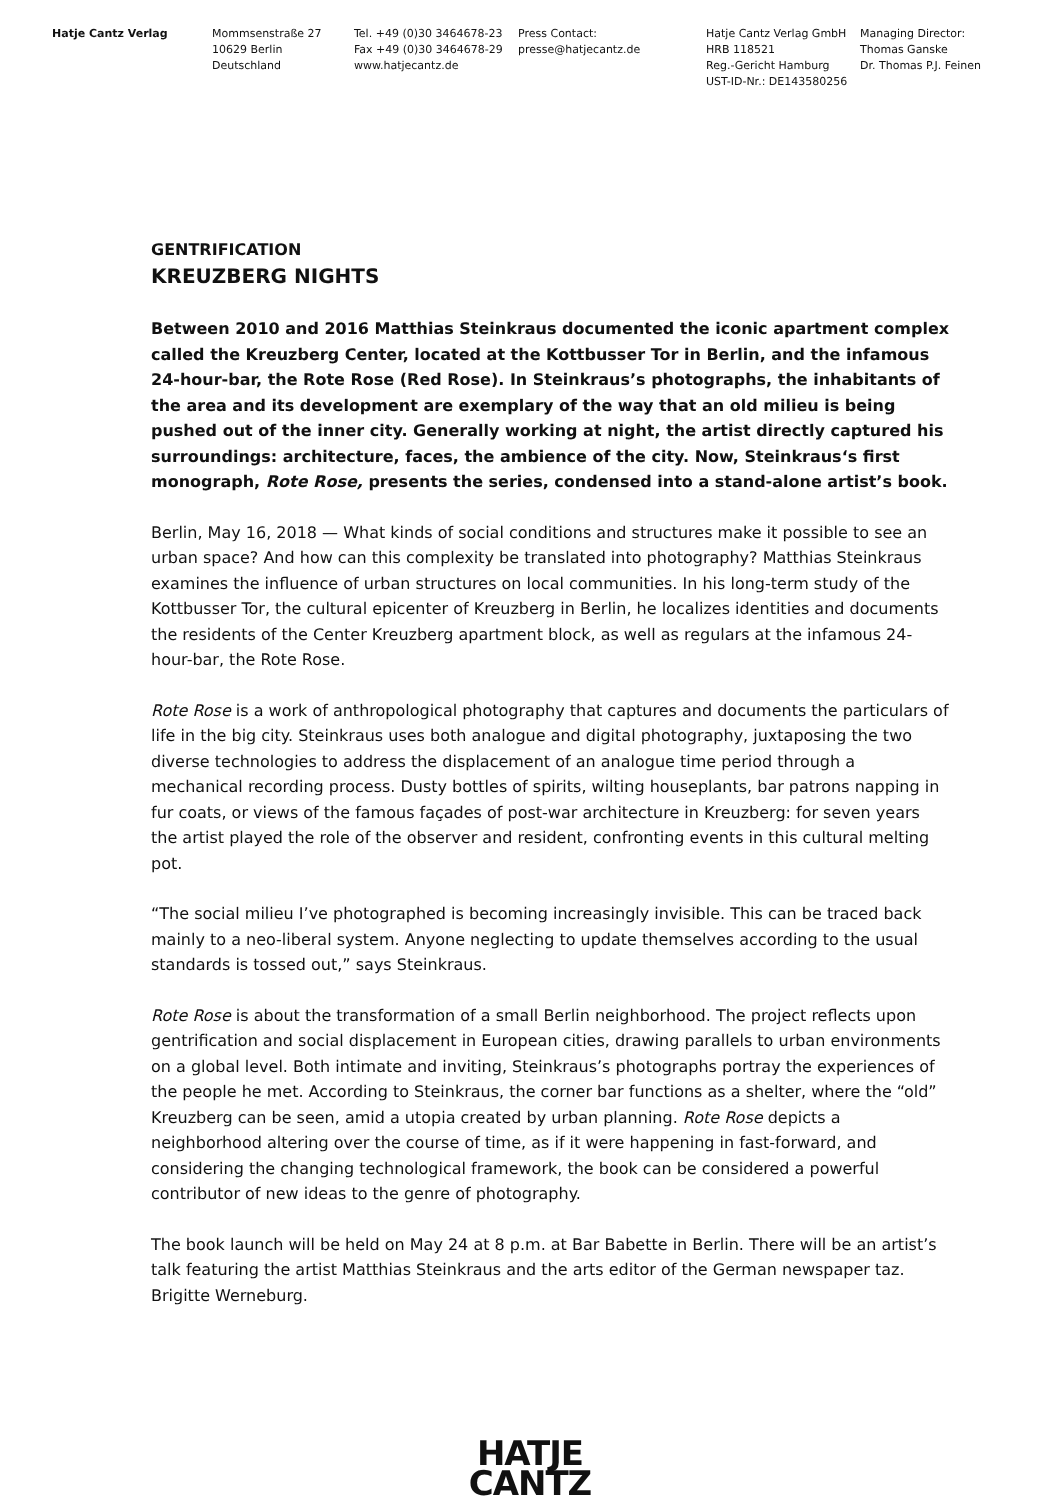Hatje Cantz Verlag Mommsenstraße 27
10629 Berlin
Deutschland
Tel. +49 (0)30 3464678-23
Fax +49 (0)30 3464678-29
www.hatjecantz.de
Press Contact:
presse@hatjecantz.de
Hatje Cantz Verlag GmbH
HRB 118521
Reg.-Gericht Hamburg
UST-ID-Nr.: DE143580256
Managing Director:
Thomas Ganske
Dr. Thomas P.J. Feinen
GENTRIFICATION
KREUZBERG NIGHTS
Between 2010 and 2016 Matthias Steinkraus documented the iconic apartment complex called the Kreuzberg Center, located at the Kottbusser Tor in Berlin, and the infamous 24-hour-bar, the Rote Rose (Red Rose). In Steinkraus’s photographs, the inhabitants of the area and its development are exemplary of the way that an old milieu is being pushed out of the inner city. Generally working at night, the artist directly captured his surroundings: architecture, faces, the ambience of the city. Now, Steinkraus‘s first monograph, Rote Rose, presents the series, condensed into a stand-alone artist’s book.
Berlin, May 16, 2018 — What kinds of social conditions and structures make it possible to see an urban space? And how can this complexity be translated into photography? Matthias Steinkraus examines the influence of urban structures on local communities. In his long-term study of the Kottbusser Tor, the cultural epicenter of Kreuzberg in Berlin, he localizes identities and documents the residents of the Center Kreuzberg apartment block, as well as regulars at the infamous 24-hour-bar, the Rote Rose.
Rote Rose is a work of anthropological photography that captures and documents the particulars of life in the big city. Steinkraus uses both analogue and digital photography, juxtaposing the two diverse technologies to address the displacement of an analogue time period through a mechanical recording process. Dusty bottles of spirits, wilting houseplants, bar patrons napping in fur coats, or views of the famous façades of post-war architecture in Kreuzberg: for seven years the artist played the role of the observer and resident, confronting events in this cultural melting pot.
“The social milieu I’ve photographed is becoming increasingly invisible. This can be traced back mainly to a neo-liberal system. Anyone neglecting to update themselves according to the usual standards is tossed out,” says Steinkraus.
Rote Rose is about the transformation of a small Berlin neighborhood. The project reflects upon gentrification and social displacement in European cities, drawing parallels to urban environments on a global level. Both intimate and inviting, Steinkraus’s photographs portray the experiences of the people he met. According to Steinkraus, the corner bar functions as a shelter, where the “old” Kreuzberg can be seen, amid a utopia created by urban planning. Rote Rose depicts a neighborhood altering over the course of time, as if it were happening in fast-forward, and considering the changing technological framework, the book can be considered a powerful contributor of new ideas to the genre of photography.
The book launch will be held on May 24 at 8 p.m. at Bar Babette in Berlin. There will be an artist’s talk featuring the artist Matthias Steinkraus and the arts editor of the German newspaper taz. Brigitte Werneburg.
HATJE
CANTZ